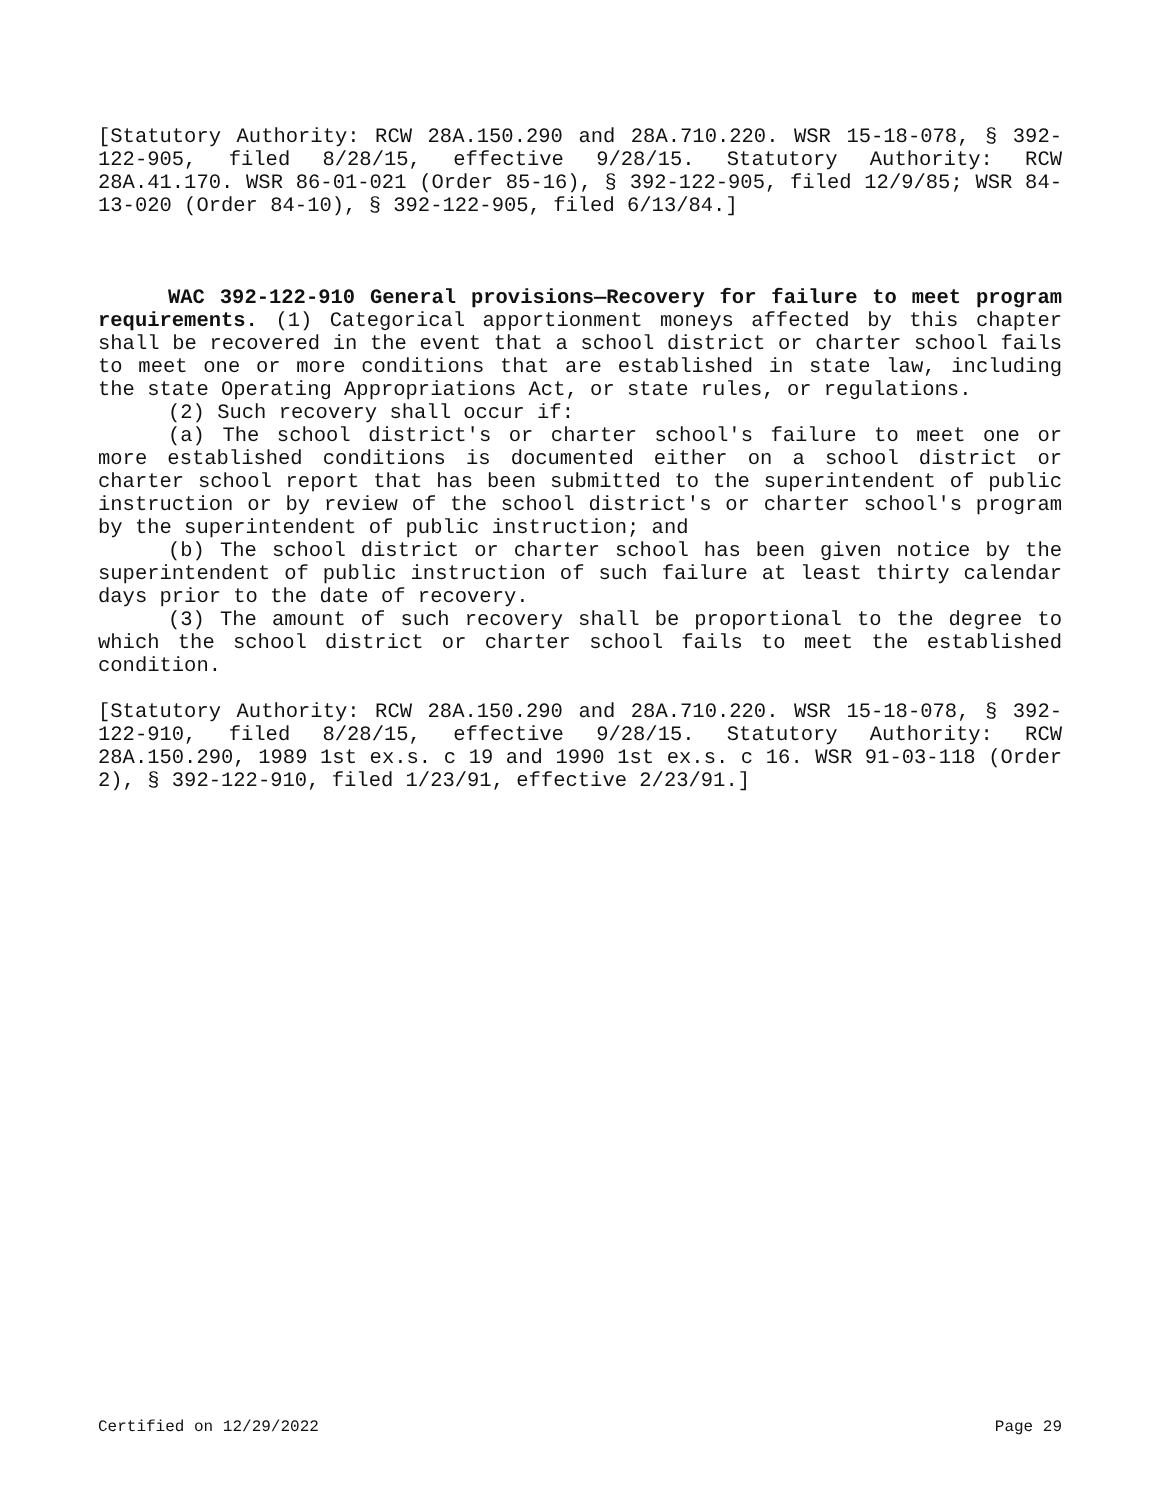[Statutory Authority: RCW 28A.150.290 and 28A.710.220. WSR 15-18-078, § 392-122-905, filed 8/28/15, effective 9/28/15. Statutory Authority: RCW 28A.41.170. WSR 86-01-021 (Order 85-16), § 392-122-905, filed 12/9/85; WSR 84-13-020 (Order 84-10), § 392-122-905, filed 6/13/84.]
WAC 392-122-910 General provisions—Recovery for failure to meet program requirements. (1) Categorical apportionment moneys affected by this chapter shall be recovered in the event that a school district or charter school fails to meet one or more conditions that are established in state law, including the state Operating Appropriations Act, or state rules, or regulations.
(2) Such recovery shall occur if:
(a) The school district's or charter school's failure to meet one or more established conditions is documented either on a school district or charter school report that has been submitted to the superintendent of public instruction or by review of the school district's or charter school's program by the superintendent of public instruction; and
(b) The school district or charter school has been given notice by the superintendent of public instruction of such failure at least thirty calendar days prior to the date of recovery.
(3) The amount of such recovery shall be proportional to the degree to which the school district or charter school fails to meet the established condition.
[Statutory Authority: RCW 28A.150.290 and 28A.710.220. WSR 15-18-078, § 392-122-910, filed 8/28/15, effective 9/28/15. Statutory Authority: RCW 28A.150.290, 1989 1st ex.s. c 19 and 1990 1st ex.s. c 16. WSR 91-03-118 (Order 2), § 392-122-910, filed 1/23/91, effective 2/23/91.]
Certified on 12/29/2022 Page 29